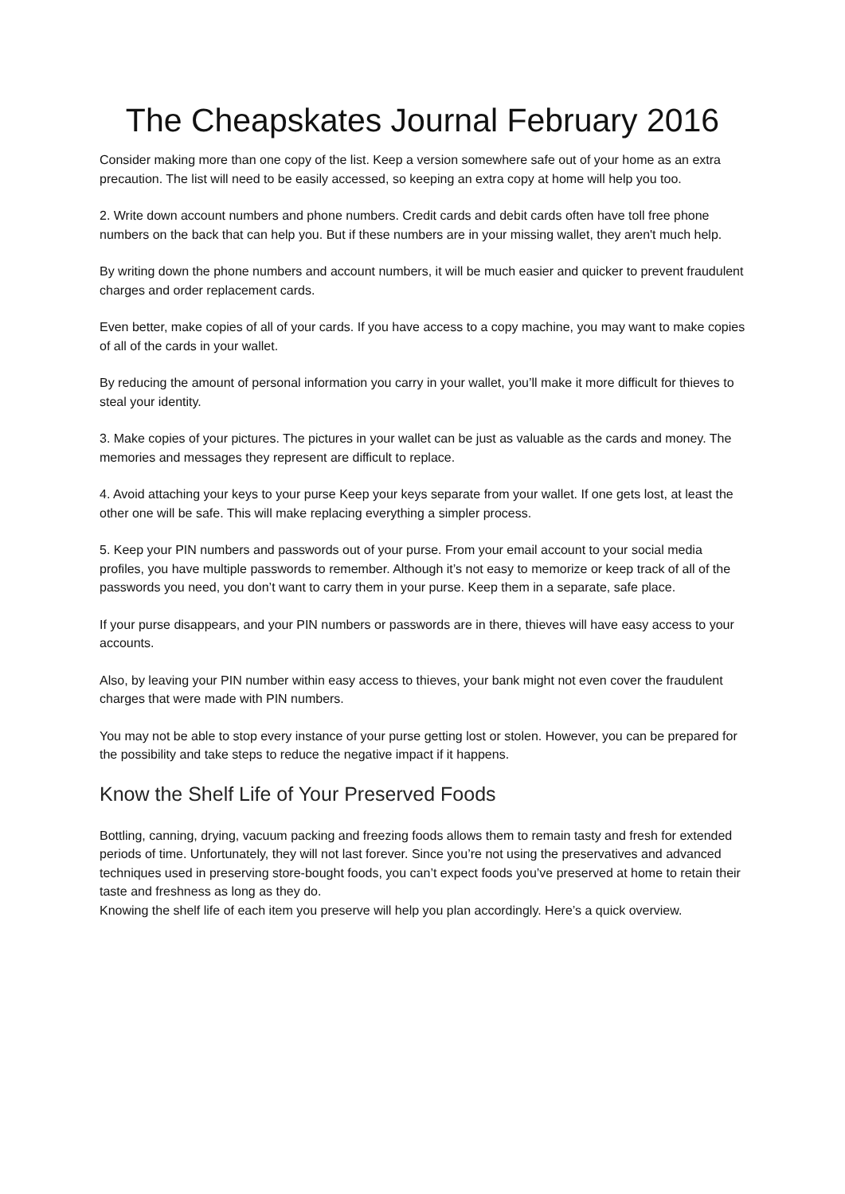The Cheapskates Journal February 2016
Consider making more than one copy of the list. Keep a version somewhere safe out of your home as an extra precaution. The list will need to be easily accessed, so keeping an extra copy at home will help you too.
2. Write down account numbers and phone numbers. Credit cards and debit cards often have toll free phone numbers on the back that can help you. But if these numbers are in your missing wallet, they aren't much help.
By writing down the phone numbers and account numbers, it will be much easier and quicker to prevent fraudulent charges and order replacement cards.
Even better, make copies of all of your cards. If you have access to a copy machine, you may want to make copies of all of the cards in your wallet.
By reducing the amount of personal information you carry in your wallet, you’ll make it more difficult for thieves to steal your identity.
3. Make copies of your pictures. The pictures in your wallet can be just as valuable as the cards and money. The memories and messages they represent are difficult to replace.
4. Avoid attaching your keys to your purse Keep your keys separate from your wallet. If one gets lost, at least the other one will be safe. This will make replacing everything a simpler process.
5. Keep your PIN numbers and passwords out of your purse. From your email account to your social media profiles, you have multiple passwords to remember. Although it’s not easy to memorize or keep track of all of the passwords you need, you don’t want to carry them in your purse. Keep them in a separate, safe place.
If your purse disappears, and your PIN numbers or passwords are in there, thieves will have easy access to your accounts.
Also, by leaving your PIN number within easy access to thieves, your bank might not even cover the fraudulent charges that were made with PIN numbers.
You may not be able to stop every instance of your purse getting lost or stolen. However, you can be prepared for the possibility and take steps to reduce the negative impact if it happens.
Know the Shelf Life of Your Preserved Foods
Bottling, canning, drying, vacuum packing and freezing foods allows them to remain tasty and fresh for extended periods of time. Unfortunately, they will not last forever. Since you’re not using the preservatives and advanced techniques used in preserving store-bought foods, you can’t expect foods you’ve preserved at home to retain their taste and freshness as long as they do.
Knowing the shelf life of each item you preserve will help you plan accordingly. Here’s a quick overview.